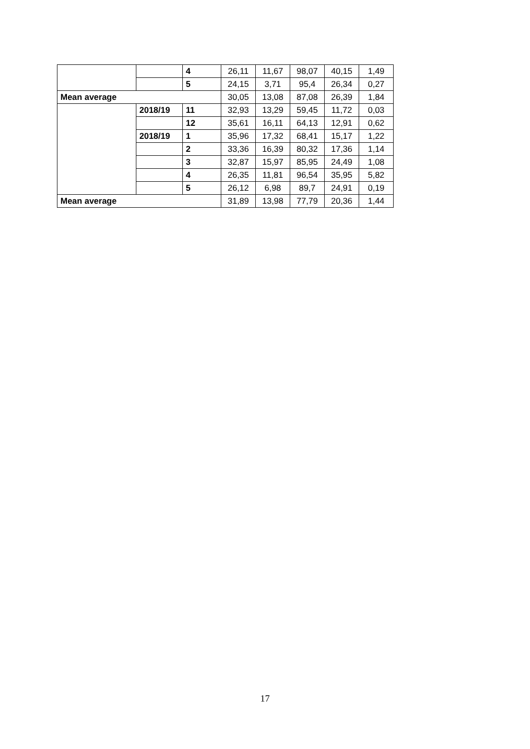| | | 4 | 26,11 | 11,67 | 98,07 | 40,15 | 1,49 |
| | | 5 | 24,15 | 3,71 | 95,4 | 26,34 | 0,27 |
| Mean average | | | 30,05 | 13,08 | 87,08 | 26,39 | 1,84 |
| | 2018/19 | 11 | 32,93 | 13,29 | 59,45 | 11,72 | 0,03 |
| | | 12 | 35,61 | 16,11 | 64,13 | 12,91 | 0,62 |
| | 2018/19 | 1 | 35,96 | 17,32 | 68,41 | 15,17 | 1,22 |
| | | 2 | 33,36 | 16,39 | 80,32 | 17,36 | 1,14 |
| | | 3 | 32,87 | 15,97 | 85,95 | 24,49 | 1,08 |
| | | 4 | 26,35 | 11,81 | 96,54 | 35,95 | 5,82 |
| | | 5 | 26,12 | 6,98 | 89,7 | 24,91 | 0,19 |
| Mean average | | | 31,89 | 13,98 | 77,79 | 20,36 | 1,44 |
17